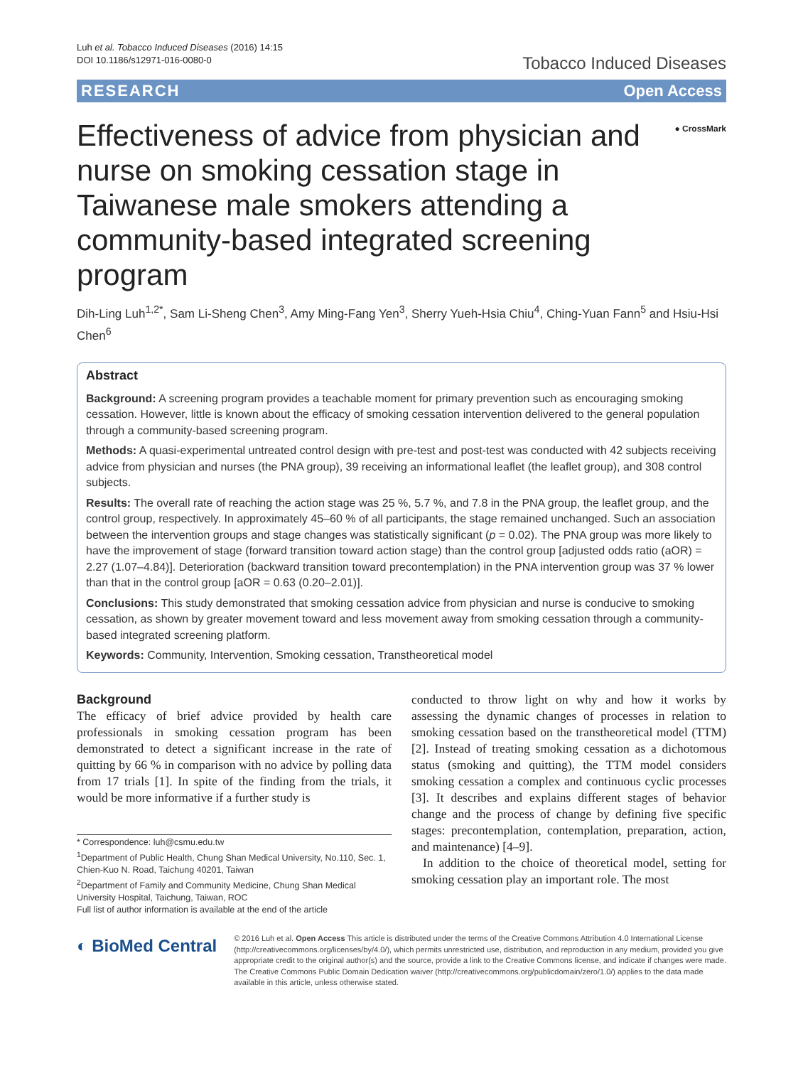Luh et al. Tobacco Induced Diseases (2016) 14:15
DOI 10.1186/s12971-016-0080-0
Tobacco Induced Diseases
RESEARCH Open Access
Effectiveness of advice from physician and nurse on smoking cessation stage in Taiwanese male smokers attending a community-based integrated screening program
● CrossMark
Dih-Ling Luh<sup>1,2*</sup>, Sam Li-Sheng Chen<sup>3</sup>, Amy Ming-Fang Yen<sup>3</sup>, Sherry Yueh-Hsia Chiu<sup>4</sup>, Ching-Yuan Fann<sup>5</sup> and Hsiu-Hsi Chen<sup>6</sup>
Abstract
Background: A screening program provides a teachable moment for primary prevention such as encouraging smoking cessation. However, little is known about the efficacy of smoking cessation intervention delivered to the general population through a community-based screening program.
Methods: A quasi-experimental untreated control design with pre-test and post-test was conducted with 42 subjects receiving advice from physician and nurses (the PNA group), 39 receiving an informational leaflet (the leaflet group), and 308 control subjects.
Results: The overall rate of reaching the action stage was 25 %, 5.7 %, and 7.8 in the PNA group, the leaflet group, and the control group, respectively. In approximately 45–60 % of all participants, the stage remained unchanged. Such an association between the intervention groups and stage changes was statistically significant (p = 0.02). The PNA group was more likely to have the improvement of stage (forward transition toward action stage) than the control group [adjusted odds ratio (aOR) = 2.27 (1.07–4.84)]. Deterioration (backward transition toward precontemplation) in the PNA intervention group was 37 % lower than that in the control group [aOR = 0.63 (0.20–2.01)].
Conclusions: This study demonstrated that smoking cessation advice from physician and nurse is conducive to smoking cessation, as shown by greater movement toward and less movement away from smoking cessation through a community-based integrated screening platform.
Keywords: Community, Intervention, Smoking cessation, Transtheoretical model
Background
The efficacy of brief advice provided by health care professionals in smoking cessation program has been demonstrated to detect a significant increase in the rate of quitting by 66 % in comparison with no advice by polling data from 17 trials [1]. In spite of the finding from the trials, it would be more informative if a further study is
* Correspondence: luh@csmu.edu.tw
<sup>1</sup> Department of Public Health, Chung Shan Medical University, No.110, Sec. 1, Chien-Kuo N. Road, Taichung 40201, Taiwan
<sup>2</sup> Department of Family and Community Medicine, Chung Shan Medical University Hospital, Taichung, Taiwan, ROC
Full list of author information is available at the end of the article
conducted to throw light on why and how it works by assessing the dynamic changes of processes in relation to smoking cessation based on the transtheoretical model (TTM) [2]. Instead of treating smoking cessation as a dichotomous status (smoking and quitting), the TTM model considers smoking cessation a complex and continuous cyclic processes [3]. It describes and explains different stages of behavior change and the process of change by defining five specific stages: precontemplation, contemplation, preparation, action, and maintenance) [4–9].
In addition to the choice of theoretical model, setting for smoking cessation play an important role. The most
◐ BioMed Central
© 2016 Luh et al. Open Access This article is distributed under the terms of the Creative Commons Attribution 4.0 International License (http://creativecommons.org/licenses/by/4.0/), which permits unrestricted use, distribution, and reproduction in any medium, provided you give appropriate credit to the original author(s) and the source, provide a link to the Creative Commons license, and indicate if changes were made. The Creative Commons Public Domain Dedication waiver (http://creativecommons.org/publicdomain/zero/1.0/) applies to the data made available in this article, unless otherwise stated.